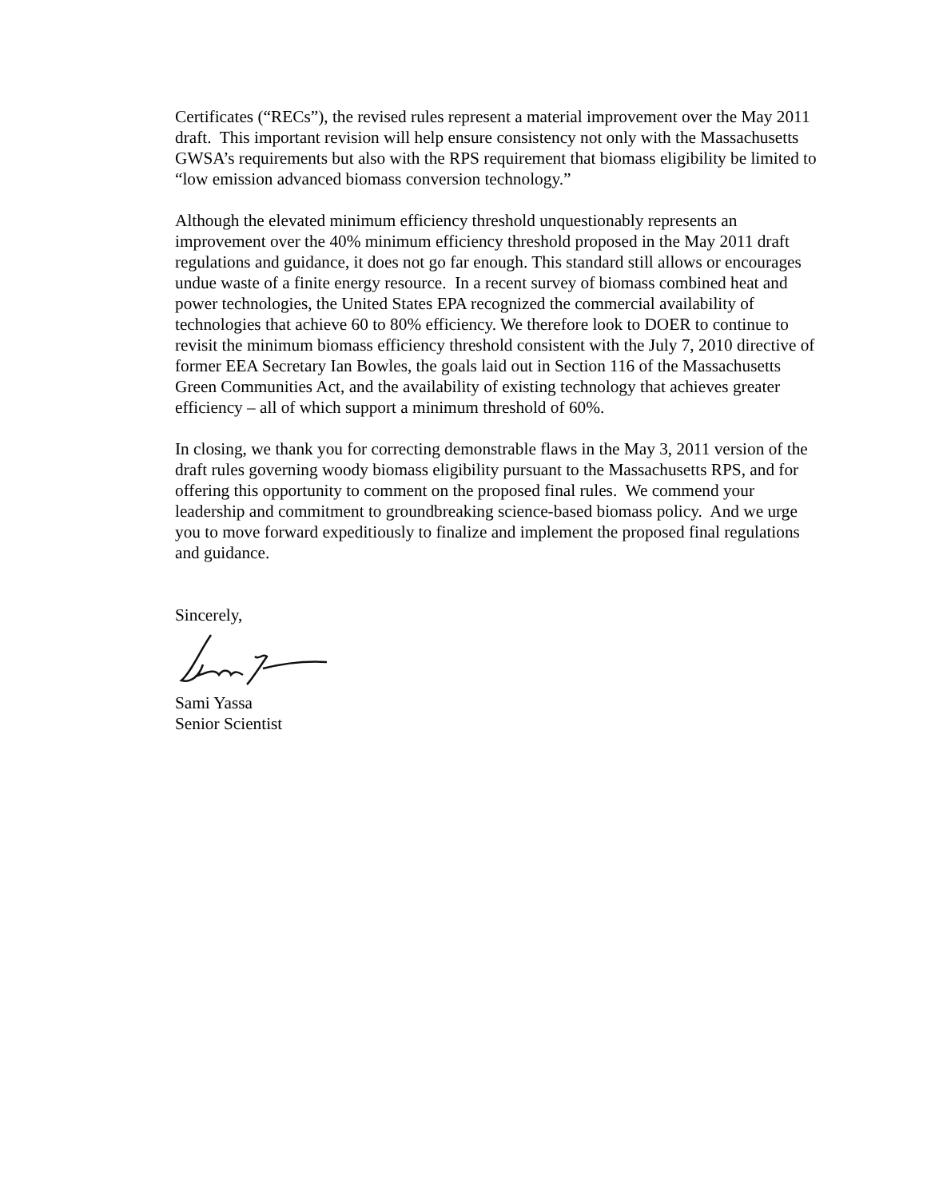Certificates (“RECs”), the revised rules represent a material improvement over the May 2011 draft. This important revision will help ensure consistency not only with the Massachusetts GWSA’s requirements but also with the RPS requirement that biomass eligibility be limited to “low emission advanced biomass conversion technology.”
Although the elevated minimum efficiency threshold unquestionably represents an improvement over the 40% minimum efficiency threshold proposed in the May 2011 draft regulations and guidance, it does not go far enough. This standard still allows or encourages undue waste of a finite energy resource. In a recent survey of biomass combined heat and power technologies, the United States EPA recognized the commercial availability of technologies that achieve 60 to 80% efficiency. We therefore look to DOER to continue to revisit the minimum biomass efficiency threshold consistent with the July 7, 2010 directive of former EEA Secretary Ian Bowles, the goals laid out in Section 116 of the Massachusetts Green Communities Act, and the availability of existing technology that achieves greater efficiency – all of which support a minimum threshold of 60%.
In closing, we thank you for correcting demonstrable flaws in the May 3, 2011 version of the draft rules governing woody biomass eligibility pursuant to the Massachusetts RPS, and for offering this opportunity to comment on the proposed final rules. We commend your leadership and commitment to groundbreaking science-based biomass policy. And we urge you to move forward expeditiously to finalize and implement the proposed final regulations and guidance.
Sincerely,
Sami Yassa
Senior Scientist